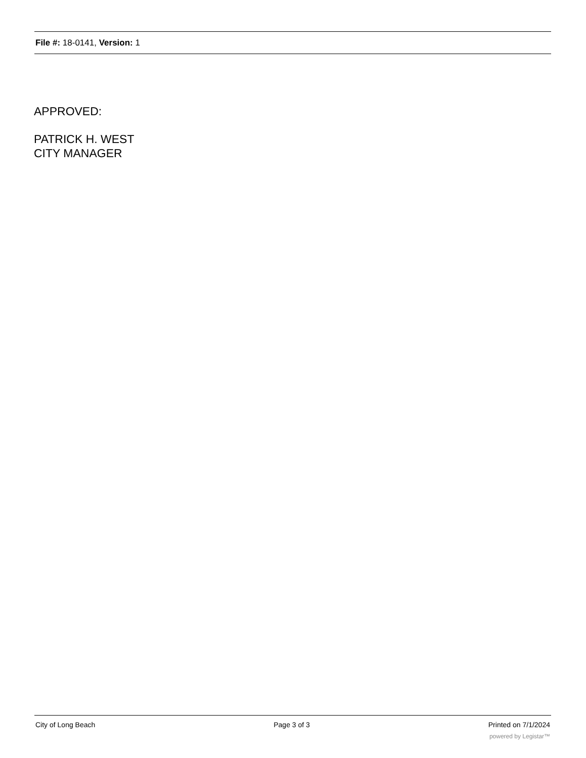File #: 18-0141, Version: 1
APPROVED:
PATRICK H. WEST
CITY MANAGER
City of Long Beach Page 3 of 3 Printed on 7/1/2024
powered by Legistar™